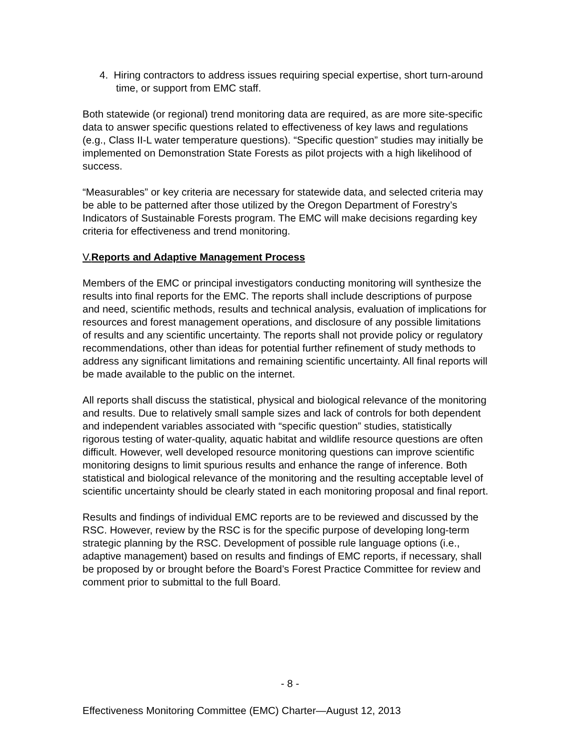4. Hiring contractors to address issues requiring special expertise, short turn-around time, or support from EMC staff.
Both statewide (or regional) trend monitoring data are required, as are more site-specific data to answer specific questions related to effectiveness of key laws and regulations (e.g., Class II-L water temperature questions). “Specific question” studies may initially be implemented on Demonstration State Forests as pilot projects with a high likelihood of success.
“Measurables” or key criteria are necessary for statewide data, and selected criteria may be able to be patterned after those utilized by the Oregon Department of Forestry’s Indicators of Sustainable Forests program. The EMC will make decisions regarding key criteria for effectiveness and trend monitoring.
V.Reports and Adaptive Management Process
Members of the EMC or principal investigators conducting monitoring will synthesize the results into final reports for the EMC. The reports shall include descriptions of purpose and need, scientific methods, results and technical analysis, evaluation of implications for resources and forest management operations, and disclosure of any possible limitations of results and any scientific uncertainty. The reports shall not provide policy or regulatory recommendations, other than ideas for potential further refinement of study methods to address any significant limitations and remaining scientific uncertainty. All final reports will be made available to the public on the internet.
All reports shall discuss the statistical, physical and biological relevance of the monitoring and results. Due to relatively small sample sizes and lack of controls for both dependent and independent variables associated with “specific question” studies, statistically rigorous testing of water-quality, aquatic habitat and wildlife resource questions are often difficult. However, well developed resource monitoring questions can improve scientific monitoring designs to limit spurious results and enhance the range of inference. Both statistical and biological relevance of the monitoring and the resulting acceptable level of scientific uncertainty should be clearly stated in each monitoring proposal and final report.
Results and findings of individual EMC reports are to be reviewed and discussed by the RSC. However, review by the RSC is for the specific purpose of developing long-term strategic planning by the RSC. Development of possible rule language options (i.e., adaptive management) based on results and findings of EMC reports, if necessary, shall be proposed by or brought before the Board’s Forest Practice Committee for review and comment prior to submittal to the full Board.
- 8 -
Effectiveness Monitoring Committee (EMC) Charter—August 12, 2013